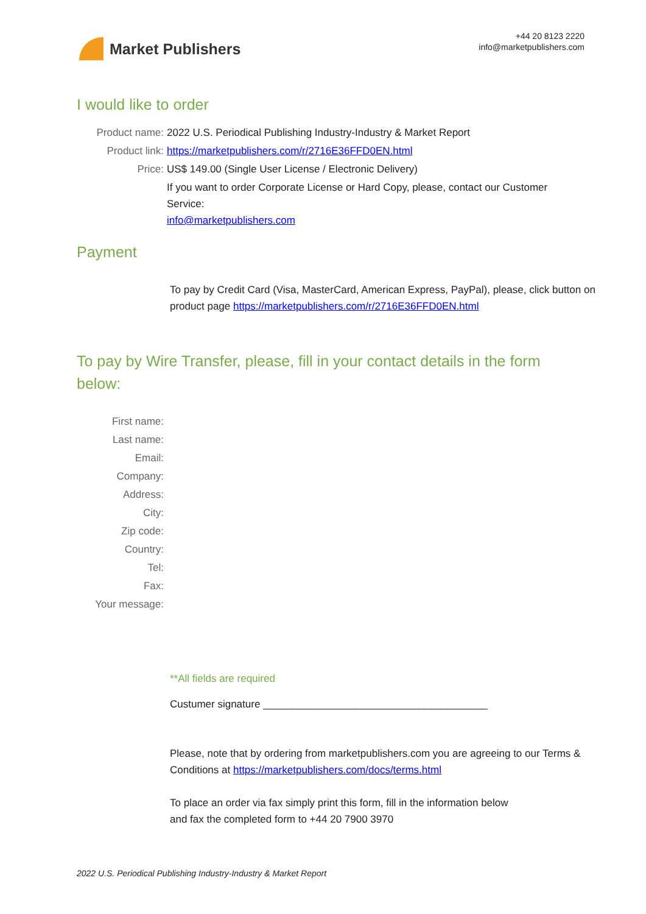Market Publishers
+44 20 8123 2220
info@marketpublishers.com
I would like to order
Product name: 2022 U.S. Periodical Publishing Industry-Industry & Market Report
Product link: https://marketpublishers.com/r/2716E36FFD0EN.html
Price: US$ 149.00 (Single User License / Electronic Delivery)
If you want to order Corporate License or Hard Copy, please, contact our Customer Service:
info@marketpublishers.com
Payment
To pay by Credit Card (Visa, MasterCard, American Express, PayPal), please, click button on product page https://marketpublishers.com/r/2716E36FFD0EN.html
To pay by Wire Transfer, please, fill in your contact details in the form below:
First name:
Last name:
Email:
Company:
Address:
City:
Zip code:
Country:
Tel:
Fax:
Your message:
**All fields are required
Custumer signature _______________________________________
Please, note that by ordering from marketpublishers.com you are agreeing to our Terms & Conditions at https://marketpublishers.com/docs/terms.html
To place an order via fax simply print this form, fill in the information below
and fax the completed form to +44 20 7900 3970
2022 U.S. Periodical Publishing Industry-Industry & Market Report